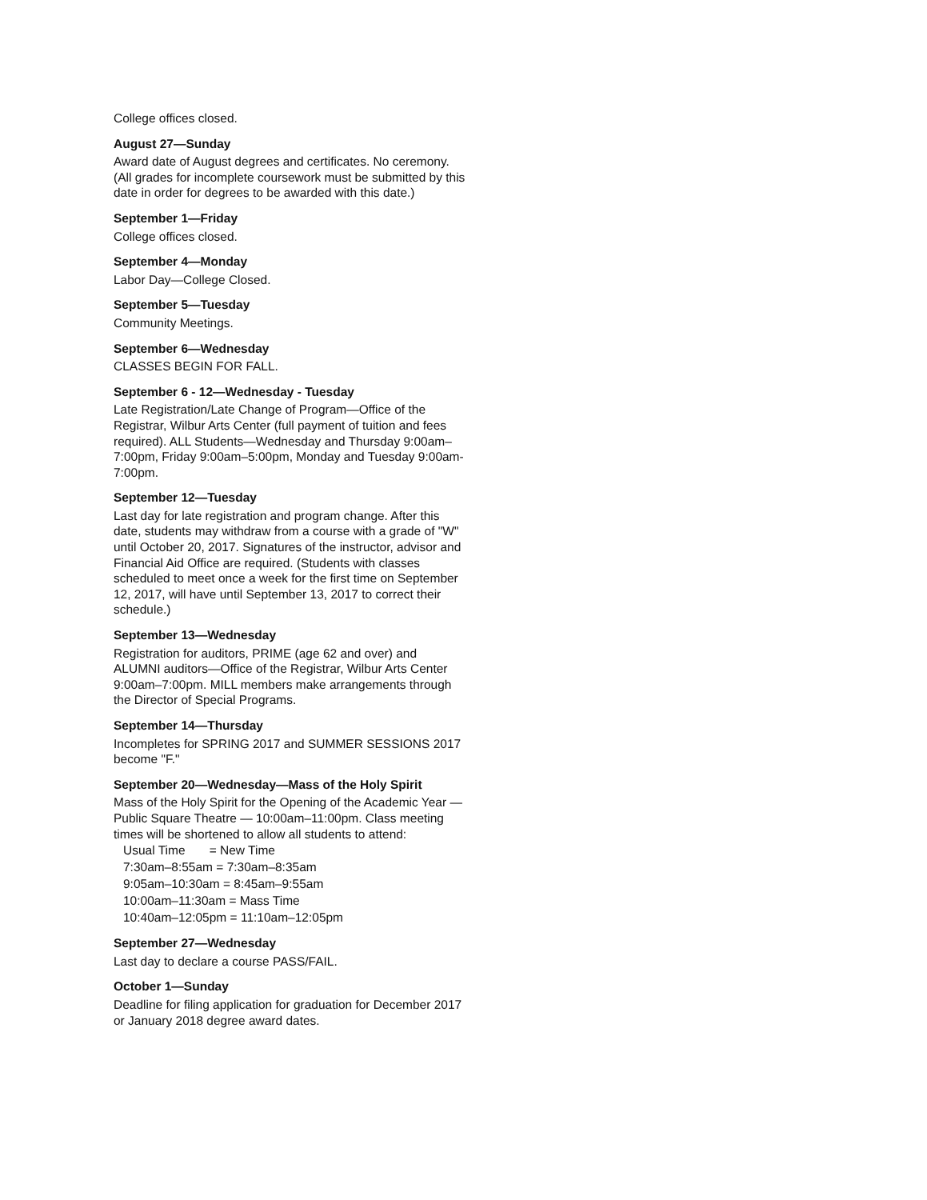College offices closed.
August 27—Sunday
Award date of August degrees and certificates. No ceremony. (All grades for incomplete coursework must be submitted by this date in order for degrees to be awarded with this date.)
September 1—Friday
College offices closed.
September 4—Monday
Labor Day—College Closed.
September 5—Tuesday
Community Meetings.
September 6—Wednesday
CLASSES BEGIN FOR FALL.
September 6 - 12—Wednesday - Tuesday
Late Registration/Late Change of Program—Office of the Registrar, Wilbur Arts Center (full payment of tuition and fees required). ALL Students—Wednesday and Thursday 9:00am–7:00pm, Friday 9:00am–5:00pm, Monday and Tuesday 9:00am-7:00pm.
September 12—Tuesday
Last day for late registration and program change. After this date, students may withdraw from a course with a grade of "W" until October 20, 2017. Signatures of the instructor, advisor and Financial Aid Office are required. (Students with classes scheduled to meet once a week for the first time on September 12, 2017, will have until September 13, 2017 to correct their schedule.)
September 13—Wednesday
Registration for auditors, PRIME (age 62 and over) and ALUMNI auditors—Office of the Registrar, Wilbur Arts Center 9:00am–7:00pm. MILL members make arrangements through the Director of Special Programs.
September 14—Thursday
Incompletes for SPRING 2017 and SUMMER SESSIONS 2017 become "F."
September 20—Wednesday—Mass of the Holy Spirit
Mass of the Holy Spirit for the Opening of the Academic Year — Public Square Theatre — 10:00am–11:00pm. Class meeting times will be shortened to allow all students to attend:
Usual Time = New Time
7:30am–8:55am = 7:30am–8:35am
9:05am–10:30am = 8:45am–9:55am
10:00am–11:30am = Mass Time
10:40am–12:05pm = 11:10am–12:05pm
September 27—Wednesday
Last day to declare a course PASS/FAIL.
October 1—Sunday
Deadline for filing application for graduation for December 2017 or January 2018 degree award dates.